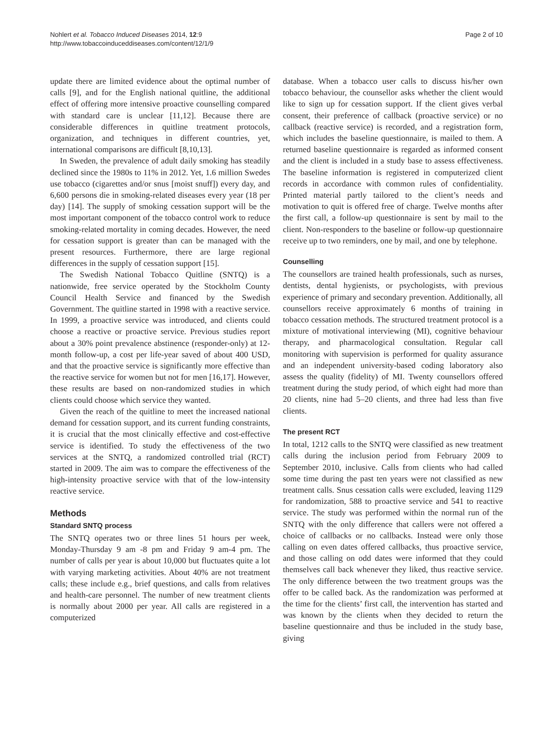Nohlert et al. Tobacco Induced Diseases 2014, 12:9
http://www.tobaccoinduceddiseases.com/content/12/1/9
Page 2 of 10
update there are limited evidence about the optimal number of calls [9], and for the English national quitline, the additional effect of offering more intensive proactive counselling compared with standard care is unclear [11,12]. Because there are considerable differences in quitline treatment protocols, organization, and techniques in different countries, yet, international comparisons are difficult [8,10,13].
In Sweden, the prevalence of adult daily smoking has steadily declined since the 1980s to 11% in 2012. Yet, 1.6 million Swedes use tobacco (cigarettes and/or snus [moist snuff]) every day, and 6,600 persons die in smoking-related diseases every year (18 per day) [14]. The supply of smoking cessation support will be the most important component of the tobacco control work to reduce smoking-related mortality in coming decades. However, the need for cessation support is greater than can be managed with the present resources. Furthermore, there are large regional differences in the supply of cessation support [15].
The Swedish National Tobacco Quitline (SNTQ) is a nationwide, free service operated by the Stockholm County Council Health Service and financed by the Swedish Government. The quitline started in 1998 with a reactive service. In 1999, a proactive service was introduced, and clients could choose a reactive or proactive service. Previous studies report about a 30% point prevalence abstinence (responder-only) at 12-month follow-up, a cost per life-year saved of about 400 USD, and that the proactive service is significantly more effective than the reactive service for women but not for men [16,17]. However, these results are based on non-randomized studies in which clients could choose which service they wanted.
Given the reach of the quitline to meet the increased national demand for cessation support, and its current funding constraints, it is crucial that the most clinically effective and cost-effective service is identified. To study the effectiveness of the two services at the SNTQ, a randomized controlled trial (RCT) started in 2009. The aim was to compare the effectiveness of the high-intensity proactive service with that of the low-intensity reactive service.
Methods
Standard SNTQ process
The SNTQ operates two or three lines 51 hours per week, Monday-Thursday 9 am -8 pm and Friday 9 am-4 pm. The number of calls per year is about 10,000 but fluctuates quite a lot with varying marketing activities. About 40% are not treatment calls; these include e.g., brief questions, and calls from relatives and health-care personnel. The number of new treatment clients is normally about 2000 per year. All calls are registered in a computerized
database. When a tobacco user calls to discuss his/her own tobacco behaviour, the counsellor asks whether the client would like to sign up for cessation support. If the client gives verbal consent, their preference of callback (proactive service) or no callback (reactive service) is recorded, and a registration form, which includes the baseline questionnaire, is mailed to them. A returned baseline questionnaire is regarded as informed consent and the client is included in a study base to assess effectiveness. The baseline information is registered in computerized client records in accordance with common rules of confidentiality. Printed material partly tailored to the client’s needs and motivation to quit is offered free of charge. Twelve months after the first call, a follow-up questionnaire is sent by mail to the client. Non-responders to the baseline or follow-up questionnaire receive up to two reminders, one by mail, and one by telephone.
Counselling
The counsellors are trained health professionals, such as nurses, dentists, dental hygienists, or psychologists, with previous experience of primary and secondary prevention. Additionally, all counsellors receive approximately 6 months of training in tobacco cessation methods. The structured treatment protocol is a mixture of motivational interviewing (MI), cognitive behaviour therapy, and pharmacological consultation. Regular call monitoring with supervision is performed for quality assurance and an independent university-based coding laboratory also assess the quality (fidelity) of MI. Twenty counsellors offered treatment during the study period, of which eight had more than 20 clients, nine had 5–20 clients, and three had less than five clients.
The present RCT
In total, 1212 calls to the SNTQ were classified as new treatment calls during the inclusion period from February 2009 to September 2010, inclusive. Calls from clients who had called some time during the past ten years were not classified as new treatment calls. Snus cessation calls were excluded, leaving 1129 for randomization, 588 to proactive service and 541 to reactive service. The study was performed within the normal run of the SNTQ with the only difference that callers were not offered a choice of callbacks or no callbacks. Instead were only those calling on even dates offered callbacks, thus proactive service, and those calling on odd dates were informed that they could themselves call back whenever they liked, thus reactive service. The only difference between the two treatment groups was the offer to be called back. As the randomization was performed at the time for the clients’ first call, the intervention has started and was known by the clients when they decided to return the baseline questionnaire and thus be included in the study base, giving